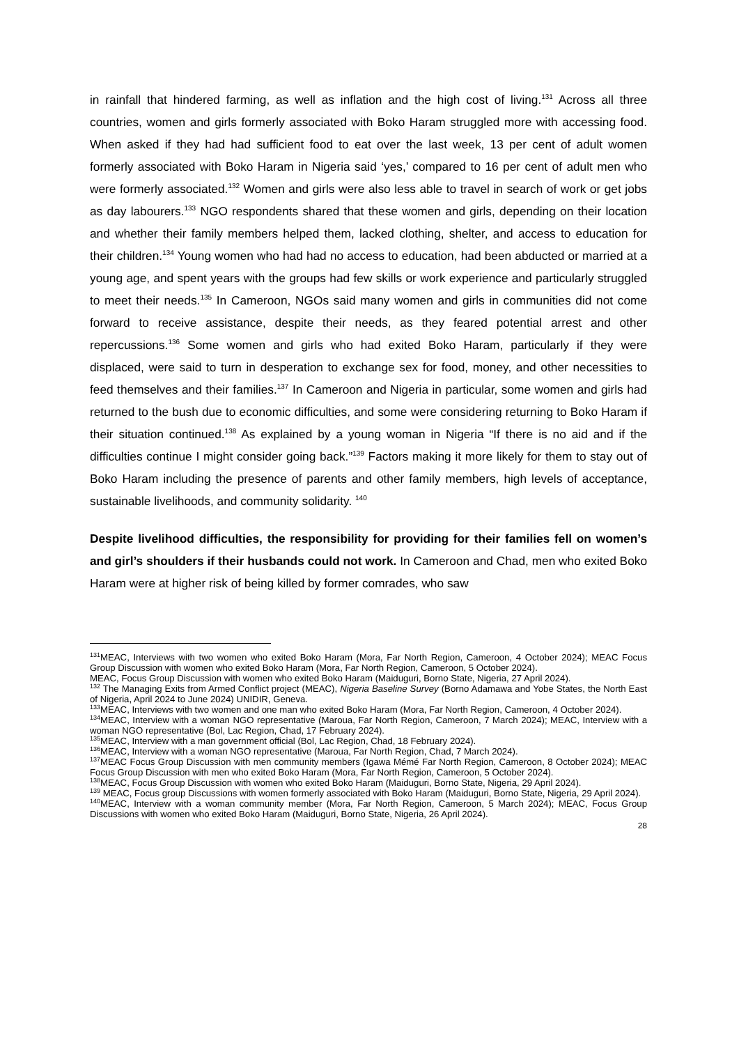in rainfall that hindered farming, as well as inflation and the high cost of living.<sup>131</sup> Across all three countries, women and girls formerly associated with Boko Haram struggled more with accessing food. When asked if they had had sufficient food to eat over the last week, 13 per cent of adult women formerly associated with Boko Haram in Nigeria said ‘yes,’ compared to 16 per cent of adult men who were formerly associated.<sup>132</sup> Women and girls were also less able to travel in search of work or get jobs as day labourers.<sup>133</sup> NGO respondents shared that these women and girls, depending on their location and whether their family members helped them, lacked clothing, shelter, and access to education for their children.<sup>134</sup> Young women who had had no access to education, had been abducted or married at a young age, and spent years with the groups had few skills or work experience and particularly struggled to meet their needs.<sup>135</sup> In Cameroon, NGOs said many women and girls in communities did not come forward to receive assistance, despite their needs, as they feared potential arrest and other repercussions.<sup>136</sup> Some women and girls who had exited Boko Haram, particularly if they were displaced, were said to turn in desperation to exchange sex for food, money, and other necessities to feed themselves and their families.<sup>137</sup> In Cameroon and Nigeria in particular, some women and girls had returned to the bush due to economic difficulties, and some were considering returning to Boko Haram if their situation continued.<sup>138</sup> As explained by a young woman in Nigeria “If there is no aid and if the difficulties continue I might consider going back.”<sup>139</sup> Factors making it more likely for them to stay out of Boko Haram including the presence of parents and other family members, high levels of acceptance, sustainable livelihoods, and community solidarity. <sup>140</sup>
Despite livelihood difficulties, the responsibility for providing for their families fell on women’s and girl’s shoulders if their husbands could not work. In Cameroon and Chad, men who exited Boko Haram were at higher risk of being killed by former comrades, who saw
<sup>131</sup> MEAC, Interviews with two women who exited Boko Haram (Mora, Far North Region, Cameroon, 4 October 2024); MEAC Focus Group Discussion with women who exited Boko Haram (Mora, Far North Region, Cameroon, 5 October 2024).
MEAC, Focus Group Discussion with women who exited Boko Haram (Maiduguri, Borno State, Nigeria, 27 April 2024).
<sup>132</sup> The Managing Exits from Armed Conflict project (MEAC), Nigeria Baseline Survey (Borno Adamawa and Yobe States, the North East of Nigeria, April 2024 to June 2024) UNIDIR, Geneva.
<sup>133</sup> MEAC, Interviews with two women and one man who exited Boko Haram (Mora, Far North Region, Cameroon, 4 October 2024).
<sup>134</sup> MEAC, Interview with a woman NGO representative (Maroua, Far North Region, Cameroon, 7 March 2024); MEAC, Interview with a woman NGO representative (Bol, Lac Region, Chad, 17 February 2024).
<sup>135</sup> MEAC, Interview with a man government official (Bol, Lac Region, Chad, 18 February 2024).
<sup>136</sup> MEAC, Interview with a woman NGO representative (Maroua, Far North Region, Chad, 7 March 2024).
<sup>137</sup> MEAC Focus Group Discussion with men community members (Igawa Mémé Far North Region, Cameroon, 8 October 2024); MEAC Focus Group Discussion with men who exited Boko Haram (Mora, Far North Region, Cameroon, 5 October 2024).
<sup>138</sup> MEAC, Focus Group Discussion with women who exited Boko Haram (Maiduguri, Borno State, Nigeria, 29 April 2024).
<sup>139</sup> MEAC, Focus group Discussions with women formerly associated with Boko Haram (Maiduguri, Borno State, Nigeria, 29 April 2024).
<sup>140</sup> MEAC, Interview with a woman community member (Mora, Far North Region, Cameroon, 5 March 2024); MEAC, Focus Group Discussions with women who exited Boko Haram (Maiduguri, Borno State, Nigeria, 26 April 2024).
28